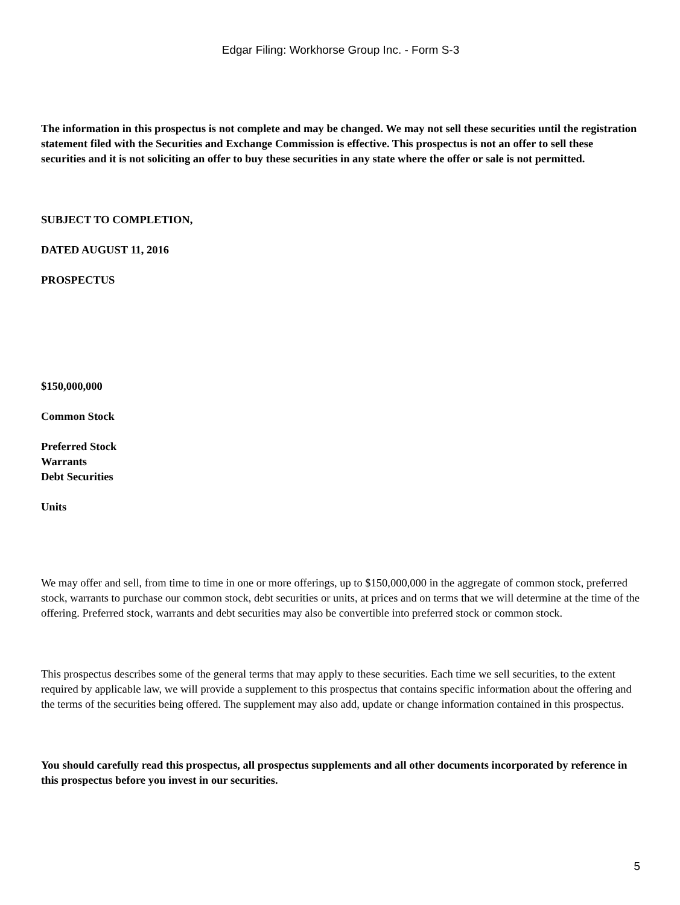Edgar Filing: Workhorse Group Inc. - Form S-3
The information in this prospectus is not complete and may be changed. We may not sell these securities until the registration statement filed with the Securities and Exchange Commission is effective. This prospectus is not an offer to sell these securities and it is not soliciting an offer to buy these securities in any state where the offer or sale is not permitted.
SUBJECT TO COMPLETION,
DATED AUGUST 11, 2016
PROSPECTUS
$150,000,000
Common Stock
Preferred Stock
Warrants
Debt Securities
Units
We may offer and sell, from time to time in one or more offerings, up to $150,000,000 in the aggregate of common stock, preferred stock, warrants to purchase our common stock, debt securities or units, at prices and on terms that we will determine at the time of the offering. Preferred stock, warrants and debt securities may also be convertible into preferred stock or common stock.
This prospectus describes some of the general terms that may apply to these securities. Each time we sell securities, to the extent required by applicable law, we will provide a supplement to this prospectus that contains specific information about the offering and the terms of the securities being offered. The supplement may also add, update or change information contained in this prospectus.
You should carefully read this prospectus, all prospectus supplements and all other documents incorporated by reference in this prospectus before you invest in our securities.
5